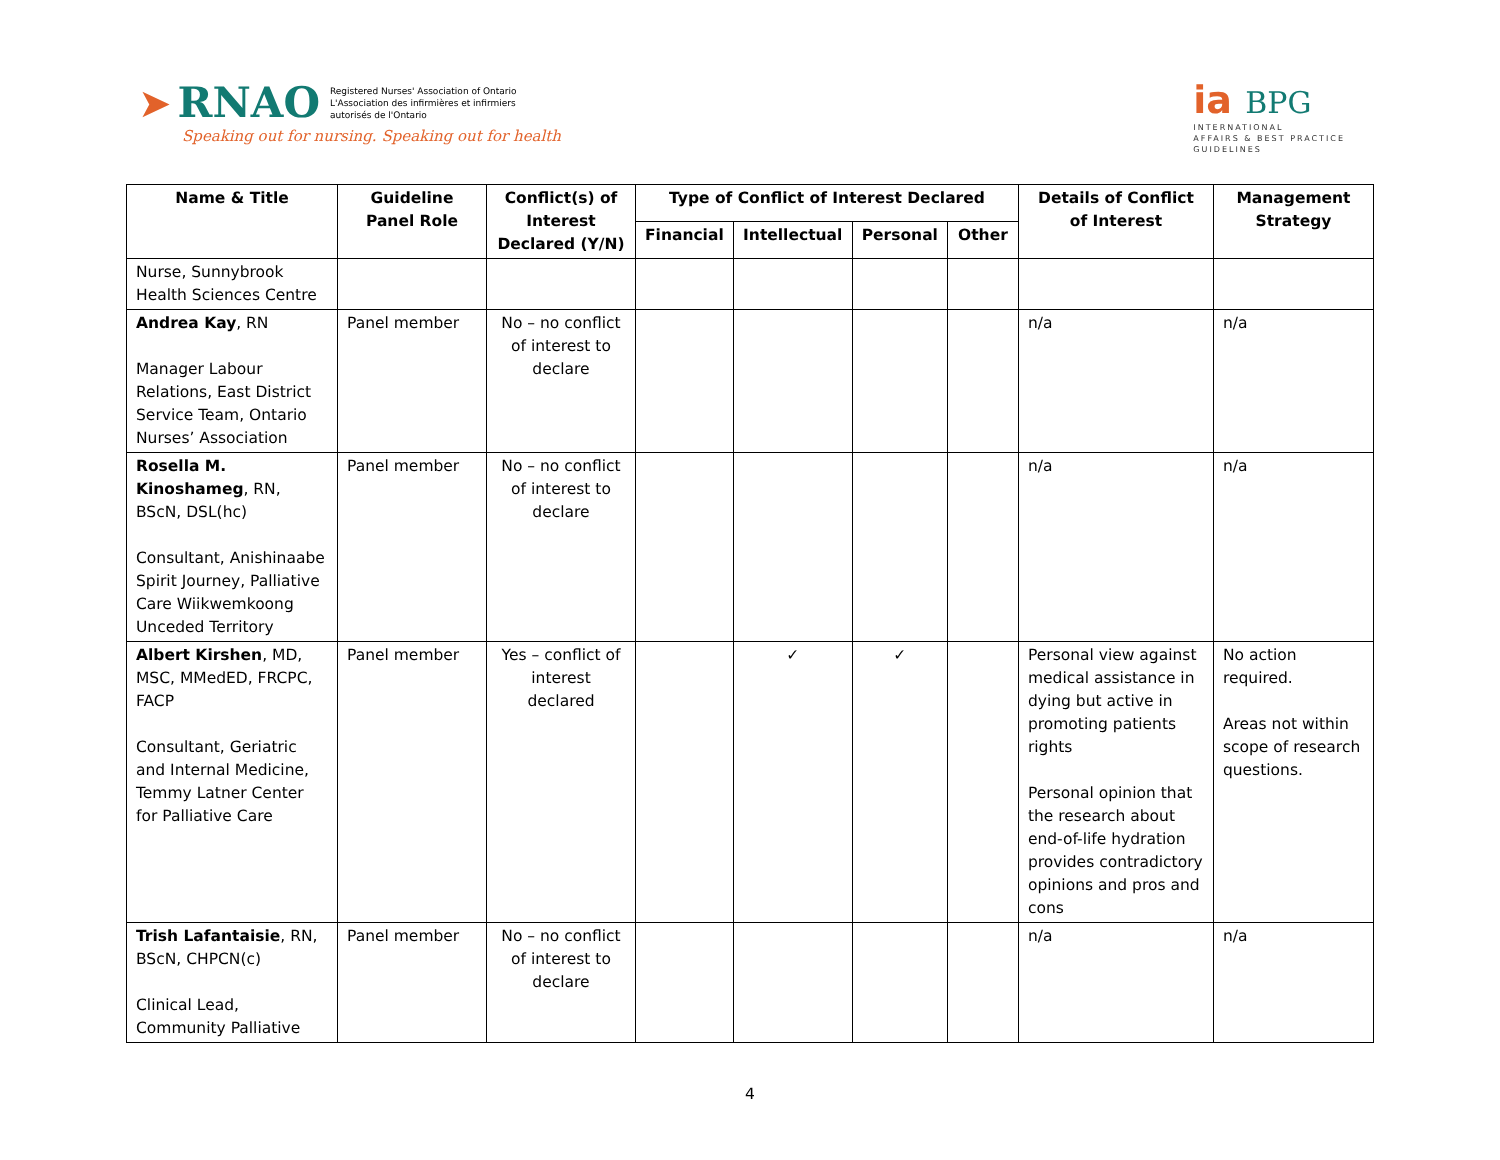➤ RNAO Registered Nurses' Association of Ontario
L'Association des infirmières et infirmiers
autorisés de l'Ontario
Speaking out for nursing. Speaking out for health
ia BPG
INTERNATIONAL
AFFAIRS & BEST PRACTICE
GUIDELINES
| Name & Title | Guideline Panel Role | Conflict(s) of Interest Declared (Y/N) | Type of Conflict of Interest Declared | | | | Details of Conflict of Interest | Management Strategy |
| --- | --- | --- | --- | --- | --- | --- | --- | --- |
| | | | Financial | Intellectual | Personal | Other | | |
| Nurse, Sunnybrook Health Sciences Centre | | | | | | | | |
| Andrea Kay , RN Manager Labour Relations, East District Service Team, Ontario Nurses’ Association | Panel member | No – no conflict of interest to declare | | | | | n/a | n/a |
| Rosella M. Kinoshameg , RN, BScN, DSL(hc) Consultant, Anishinaabe Spirit Journey, Palliative Care Wiikwemkoong Unceded Territory | Panel member | No – no conflict of interest to declare | | | | | n/a | n/a |
| Albert Kirshen , MD, MSC, MMedED, FRCPC, FACP Consultant, Geriatric and Internal Medicine, Temmy Latner Center for Palliative Care | Panel member | Yes – conflict of interest declared | | ✓ | ✓ | | Personal view against medical assistance in dying but active in promoting patients rights Personal opinion that the research about end-of-life hydration provides contradictory opinions and pros and cons | No action required. Areas not within scope of research questions. |
| Trish Lafantaisie , RN, BScN, CHPCN(c) Clinical Lead, Community Palliative | Panel member | No – no conflict of interest to declare | | | | | n/a | n/a |
4